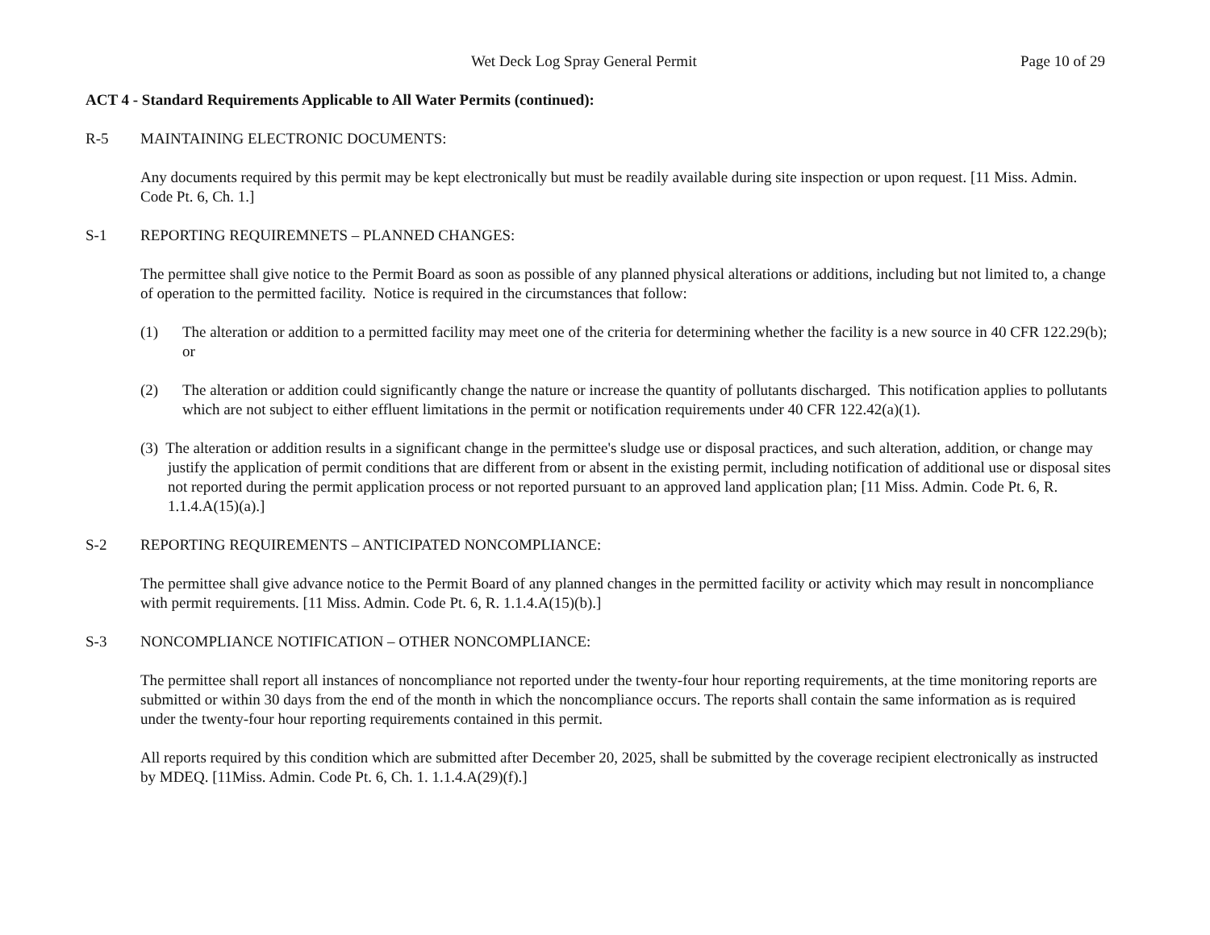Wet Deck Log Spray General Permit Page 10 of 29
ACT 4 - Standard Requirements Applicable to All Water Permits (continued):
R-5 MAINTAINING ELECTRONIC DOCUMENTS:
Any documents required by this permit may be kept electronically but must be readily available during site inspection or upon request. [11 Miss. Admin. Code Pt. 6, Ch. 1.]
S-1 REPORTING REQUIREMNETS – PLANNED CHANGES:
The permittee shall give notice to the Permit Board as soon as possible of any planned physical alterations or additions, including but not limited to, a change of operation to the permitted facility. Notice is required in the circumstances that follow:
(1) The alteration or addition to a permitted facility may meet one of the criteria for determining whether the facility is a new source in 40 CFR 122.29(b); or
(2) The alteration or addition could significantly change the nature or increase the quantity of pollutants discharged. This notification applies to pollutants which are not subject to either effluent limitations in the permit or notification requirements under 40 CFR 122.42(a)(1).
(3) The alteration or addition results in a significant change in the permittee's sludge use or disposal practices, and such alteration, addition, or change may justify the application of permit conditions that are different from or absent in the existing permit, including notification of additional use or disposal sites not reported during the permit application process or not reported pursuant to an approved land application plan; [11 Miss. Admin. Code Pt. 6, R. 1.1.4.A(15)(a).]
S-2 REPORTING REQUIREMENTS – ANTICIPATED NONCOMPLIANCE:
The permittee shall give advance notice to the Permit Board of any planned changes in the permitted facility or activity which may result in noncompliance with permit requirements. [11 Miss. Admin. Code Pt. 6, R. 1.1.4.A(15)(b).]
S-3 NONCOMPLIANCE NOTIFICATION – OTHER NONCOMPLIANCE:
The permittee shall report all instances of noncompliance not reported under the twenty-four hour reporting requirements, at the time monitoring reports are submitted or within 30 days from the end of the month in which the noncompliance occurs. The reports shall contain the same information as is required under the twenty-four hour reporting requirements contained in this permit.
All reports required by this condition which are submitted after December 20, 2025, shall be submitted by the coverage recipient electronically as instructed by MDEQ. [11Miss. Admin. Code Pt. 6, Ch. 1. 1.1.4.A(29)(f).]